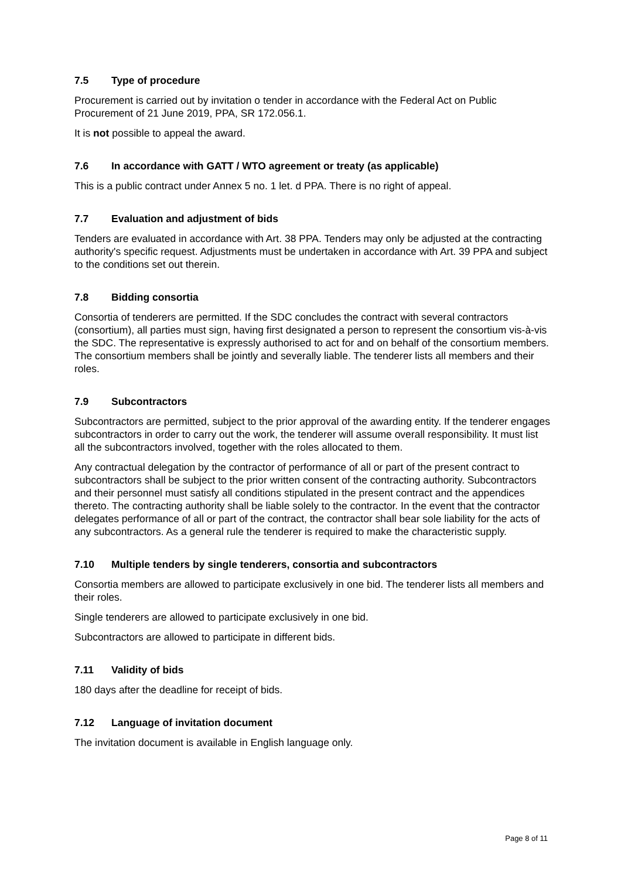7.5 Type of procedure
Procurement is carried out by invitation o tender in accordance with the Federal Act on Public Procurement of 21 June 2019, PPA, SR 172.056.1.
It is not possible to appeal the award.
7.6 In accordance with GATT / WTO agreement or treaty (as applicable)
This is a public contract under Annex 5 no. 1 let. d PPA. There is no right of appeal.
7.7 Evaluation and adjustment of bids
Tenders are evaluated in accordance with Art. 38 PPA. Tenders may only be adjusted at the contracting authority's specific request. Adjustments must be undertaken in accordance with Art. 39 PPA and subject to the conditions set out therein.
7.8 Bidding consortia
Consortia of tenderers are permitted. If the SDC concludes the contract with several contractors (consortium), all parties must sign, having first designated a person to represent the consortium vis-à-vis the SDC. The representative is expressly authorised to act for and on behalf of the consortium members. The consortium members shall be jointly and severally liable. The tenderer lists all members and their roles.
7.9 Subcontractors
Subcontractors are permitted, subject to the prior approval of the awarding entity. If the tenderer engages subcontractors in order to carry out the work, the tenderer will assume overall responsibility. It must list all the subcontractors involved, together with the roles allocated to them.
Any contractual delegation by the contractor of performance of all or part of the present contract to subcontractors shall be subject to the prior written consent of the contracting authority. Subcontractors and their personnel must satisfy all conditions stipulated in the present contract and the appendices thereto. The contracting authority shall be liable solely to the contractor. In the event that the contractor delegates performance of all or part of the contract, the contractor shall bear sole liability for the acts of any subcontractors. As a general rule the tenderer is required to make the characteristic supply.
7.10 Multiple tenders by single tenderers, consortia and subcontractors
Consortia members are allowed to participate exclusively in one bid. The tenderer lists all members and their roles.
Single tenderers are allowed to participate exclusively in one bid.
Subcontractors are allowed to participate in different bids.
7.11 Validity of bids
180 days after the deadline for receipt of bids.
7.12 Language of invitation document
The invitation document is available in English language only.
Page 8 of 11